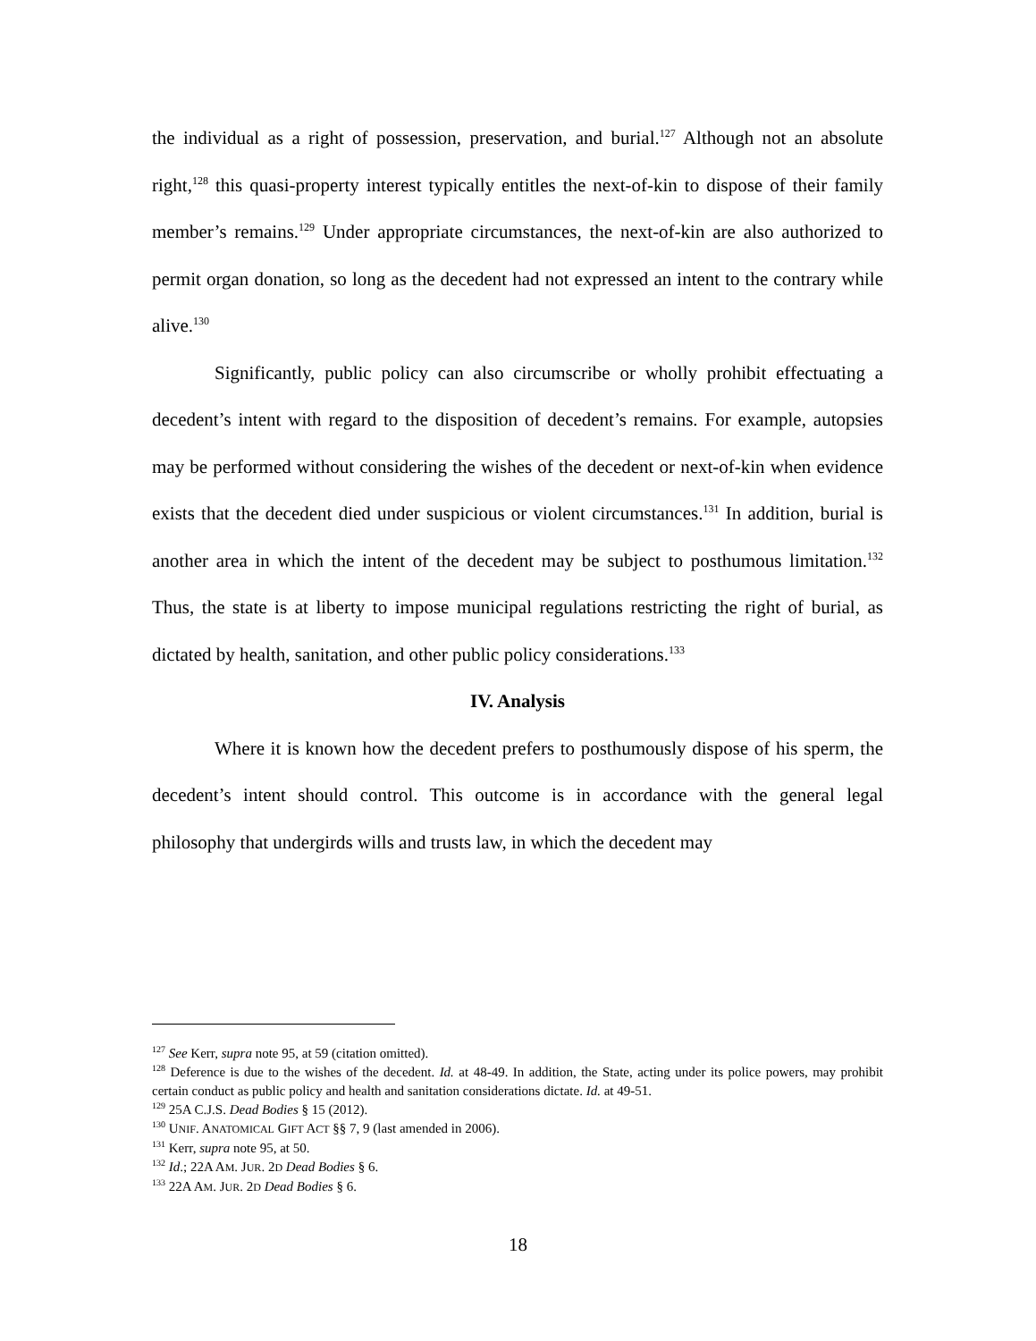the individual as a right of possession, preservation, and burial.<sup>127</sup> Although not an absolute right,<sup>128</sup> this quasi-property interest typically entitles the next-of-kin to dispose of their family member’s remains.<sup>129</sup> Under appropriate circumstances, the next-of-kin are also authorized to permit organ donation, so long as the decedent had not expressed an intent to the contrary while alive.<sup>130</sup>
Significantly, public policy can also circumscribe or wholly prohibit effectuating a decedent’s intent with regard to the disposition of decedent’s remains. For example, autopsies may be performed without considering the wishes of the decedent or next-of-kin when evidence exists that the decedent died under suspicious or violent circumstances.<sup>131</sup> In addition, burial is another area in which the intent of the decedent may be subject to posthumous limitation.<sup>132</sup> Thus, the state is at liberty to impose municipal regulations restricting the right of burial, as dictated by health, sanitation, and other public policy considerations.<sup>133</sup>
IV. Analysis
Where it is known how the decedent prefers to posthumously dispose of his sperm, the decedent’s intent should control. This outcome is in accordance with the general legal philosophy that undergirds wills and trusts law, in which the decedent may
<sup>127</sup> See Kerr, supra note 95, at 59 (citation omitted).
<sup>128</sup> Deference is due to the wishes of the decedent. Id. at 48-49. In addition, the State, acting under its police powers, may prohibit certain conduct as public policy and health and sanitation considerations dictate. Id. at 49-51.
<sup>129</sup> 25A C.J.S. Dead Bodies § 15 (2012).
<sup>130</sup> UNIF. ANATOMICAL GIFT ACT §§ 7, 9 (last amended in 2006).
<sup>131</sup> Kerr, supra note 95, at 50.
<sup>132</sup> Id.; 22A AM. JUR. 2D Dead Bodies § 6.
<sup>133</sup> 22A AM. JUR. 2D Dead Bodies § 6.
18